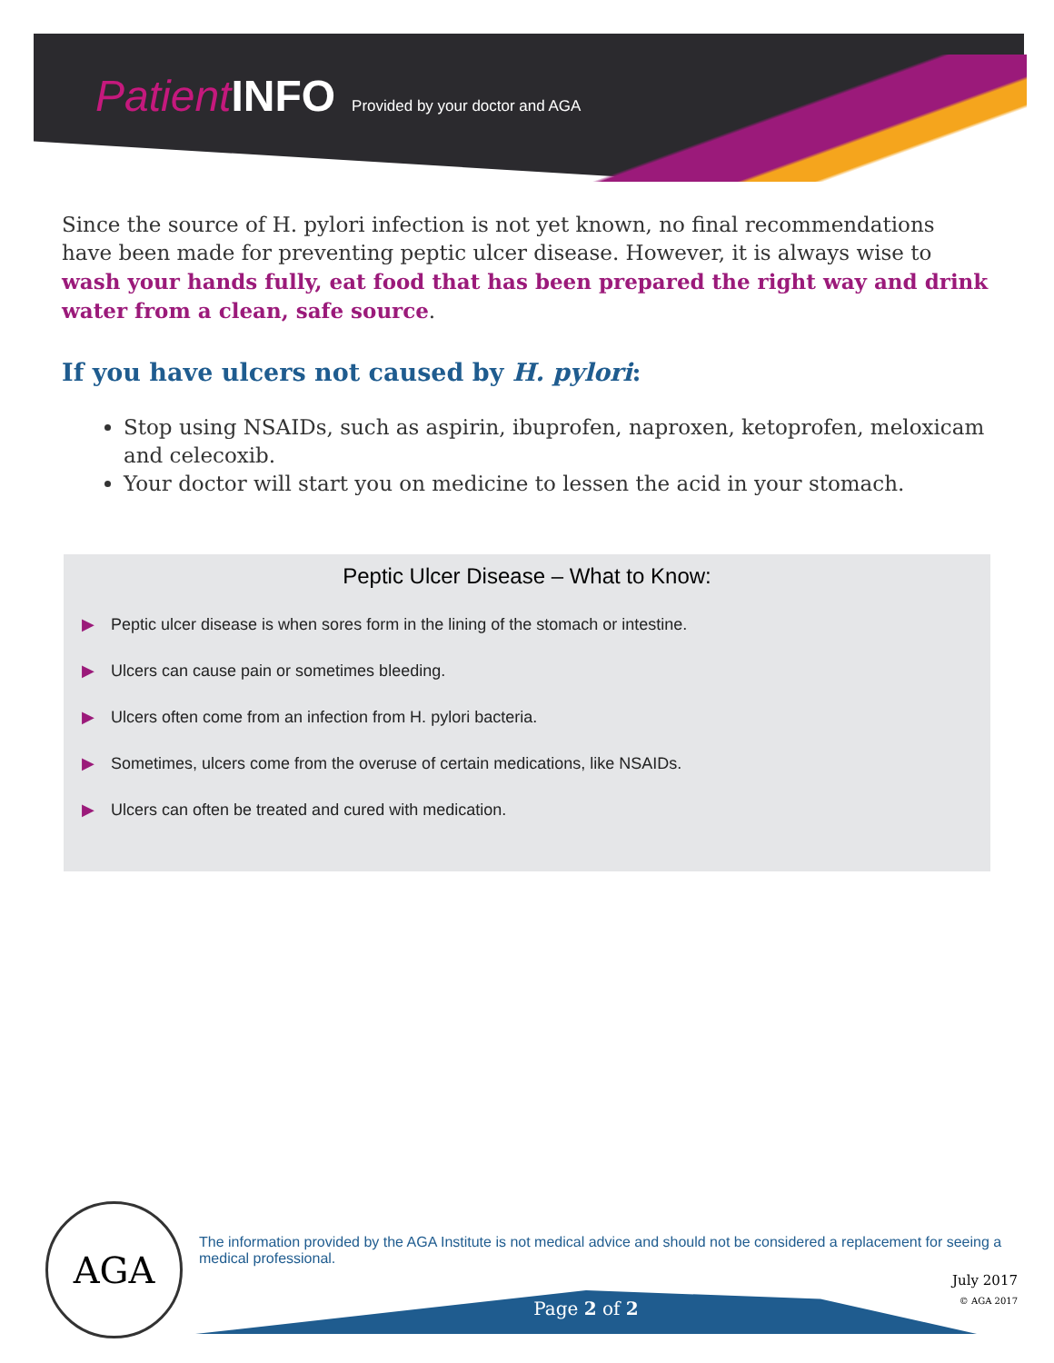Patient INFO Provided by your doctor and AGA
Since the source of H. pylori infection is not yet known, no final recommendations have been made for preventing peptic ulcer disease. However, it is always wise to wash your hands fully, eat food that has been prepared the right way and drink water from a clean, safe source.
If you have ulcers not caused by H. pylori:
Stop using NSAIDs, such as aspirin, ibuprofen, naproxen, ketoprofen, meloxicam and celecoxib.
Your doctor will start you on medicine to lessen the acid in your stomach.
Peptic Ulcer Disease – What to Know:
▶ Peptic ulcer disease is when sores form in the lining of the stomach or intestine.
▶ Ulcers can cause pain or sometimes bleeding.
▶ Ulcers often come from an infection from H. pylori bacteria.
▶ Sometimes, ulcers come from the overuse of certain medications, like NSAIDs.
▶ Ulcers can often be treated and cured with medication.
AGA
The information provided by the AGA Institute is not medical advice and should not be considered a replacement for seeing a medical professional.
July 2017
© AGA 2017
Page 2 of 2